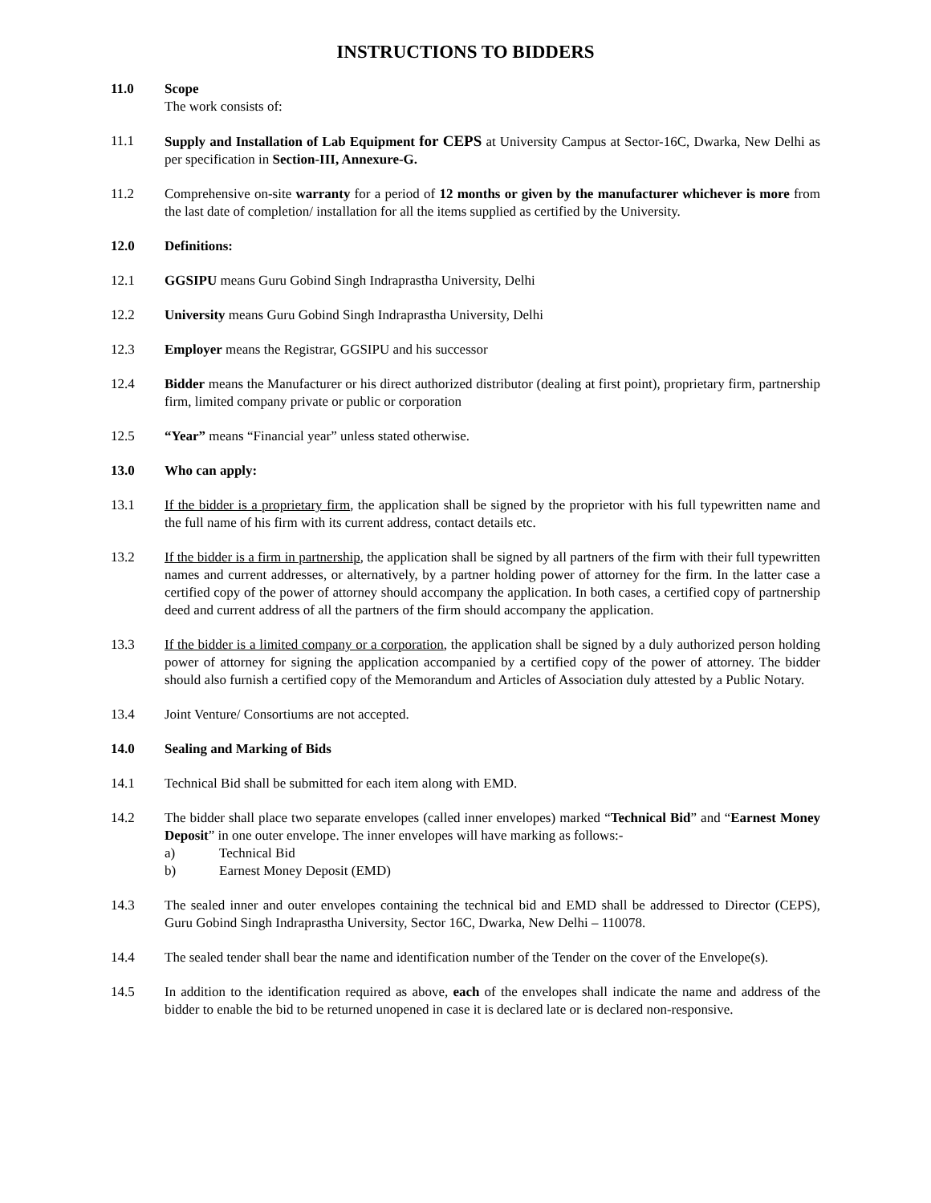INSTRUCTIONS TO BIDDERS
11.0 Scope
The work consists of:
11.1 Supply and Installation of Lab Equipment for CEPS at University Campus at Sector-16C, Dwarka, New Delhi as per specification in Section-III, Annexure-G.
11.2 Comprehensive on-site warranty for a period of 12 months or given by the manufacturer whichever is more from the last date of completion/ installation for all the items supplied as certified by the University.
12.0 Definitions:
12.1 GGSIPU means Guru Gobind Singh Indraprastha University, Delhi
12.2 University means Guru Gobind Singh Indraprastha University, Delhi
12.3 Employer means the Registrar, GGSIPU and his successor
12.4 Bidder means the Manufacturer or his direct authorized distributor (dealing at first point), proprietary firm, partnership firm, limited company private or public or corporation
12.5 “Year” means “Financial year” unless stated otherwise.
13.0 Who can apply:
13.1 If the bidder is a proprietary firm, the application shall be signed by the proprietor with his full typewritten name and the full name of his firm with its current address, contact details etc.
13.2 If the bidder is a firm in partnership, the application shall be signed by all partners of the firm with their full typewritten names and current addresses, or alternatively, by a partner holding power of attorney for the firm. In the latter case a certified copy of the power of attorney should accompany the application. In both cases, a certified copy of partnership deed and current address of all the partners of the firm should accompany the application.
13.3 If the bidder is a limited company or a corporation, the application shall be signed by a duly authorized person holding power of attorney for signing the application accompanied by a certified copy of the power of attorney. The bidder should also furnish a certified copy of the Memorandum and Articles of Association duly attested by a Public Notary.
13.4 Joint Venture/ Consortiums are not accepted.
14.0 Sealing and Marking of Bids
14.1 Technical Bid shall be submitted for each item along with EMD.
14.2 The bidder shall place two separate envelopes (called inner envelopes) marked “Technical Bid” and “Earnest Money Deposit” in one outer envelope. The inner envelopes will have marking as follows:-
a) Technical Bid
b) Earnest Money Deposit (EMD)
14.3 The sealed inner and outer envelopes containing the technical bid and EMD shall be addressed to Director (CEPS), Guru Gobind Singh Indraprastha University, Sector 16C, Dwarka, New Delhi – 110078.
14.4 The sealed tender shall bear the name and identification number of the Tender on the cover of the Envelope(s).
14.5 In addition to the identification required as above, each of the envelopes shall indicate the name and address of the bidder to enable the bid to be returned unopened in case it is declared late or is declared non-responsive.